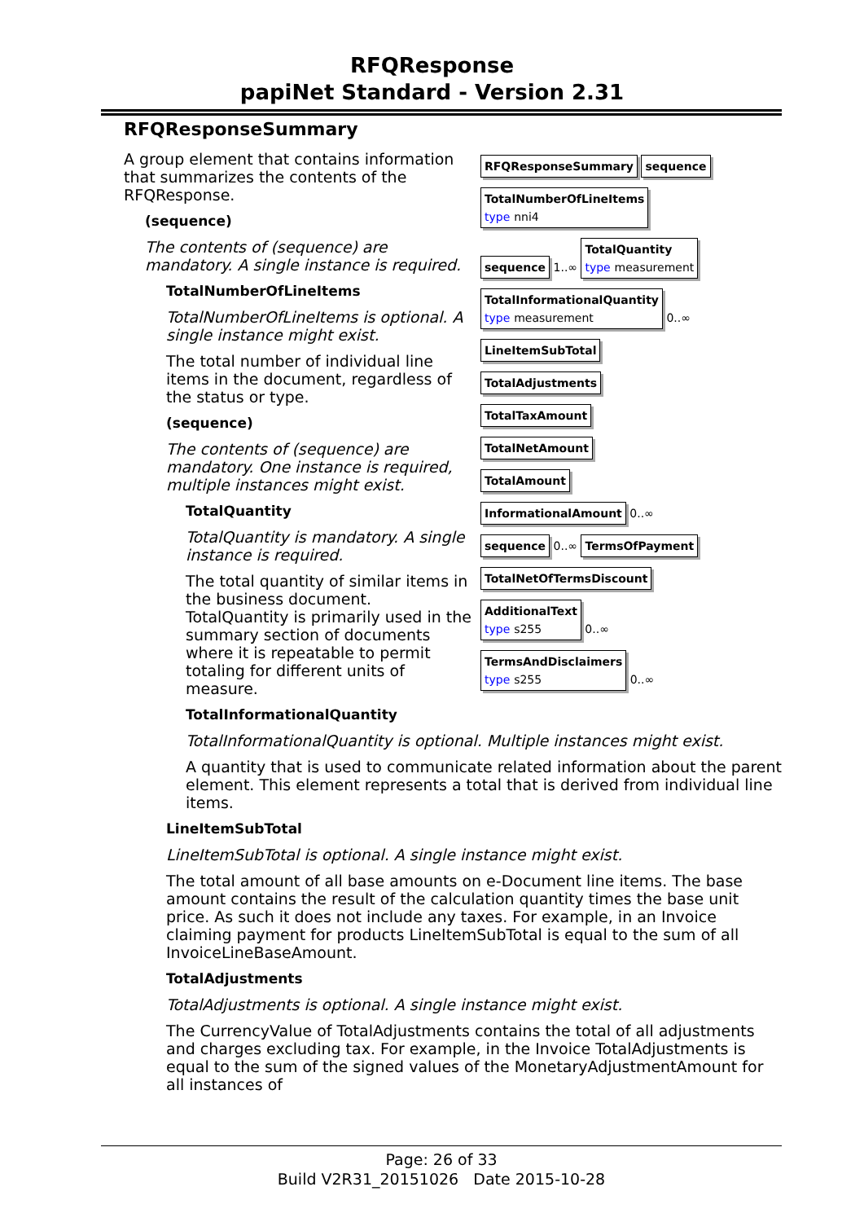RFQResponse
papiNet Standard - Version 2.31
RFQResponseSummary
RFQResponseSummary sequence
TotalNumberOfLineItems
type nni4
sequence
1..∞
TotalQuantity
type measurement
TotalInformationalQuantity
type measurement
0..∞
LineItemSubTotal
TotalAdjustments
TotalTaxAmount
TotalNetAmount
TotalAmount
InformationalAmount
0..∞
sequence
0..∞
TermsOfPayment TotalNetOfTermsDiscount
AdditionalText
type s255
0..∞
TermsAndDisclaimers
type s255
0..∞
A group element that contains information that summarizes the contents of the RFQResponse.
(sequence)
The contents of (sequence) are mandatory. A single instance is required.
TotalNumberOfLineItems
TotalNumberOfLineItems is optional. A single instance might exist.
The total number of individual line items in the document, regardless of the status or type.
(sequence)
The contents of (sequence) are mandatory. One instance is required, multiple instances might exist.
TotalQuantity
TotalQuantity is mandatory. A single instance is required.
The total quantity of similar items in the business document.
TotalQuantity is primarily used in the summary section of documents where it is repeatable to permit totaling for different units of measure.
TotalInformationalQuantity
TotalInformationalQuantity is optional. Multiple instances might exist.
A quantity that is used to communicate related information about the parent element. This element represents a total that is derived from individual line items.
LineItemSubTotal
LineItemSubTotal is optional. A single instance might exist.
The total amount of all base amounts on e-Document line items. The base amount contains the result of the calculation quantity times the base unit price. As such it does not include any taxes. For example, in an Invoice claiming payment for products LineItemSubTotal is equal to the sum of all InvoiceLineBaseAmount.
TotalAdjustments
TotalAdjustments is optional. A single instance might exist.
The CurrencyValue of TotalAdjustments contains the total of all adjustments and charges excluding tax. For example, in the Invoice TotalAdjustments is equal to the sum of the signed values of the MonetaryAdjustmentAmount for all instances of
Page: 26 of 33
Build V2R31_20151026 Date 2015-10-28